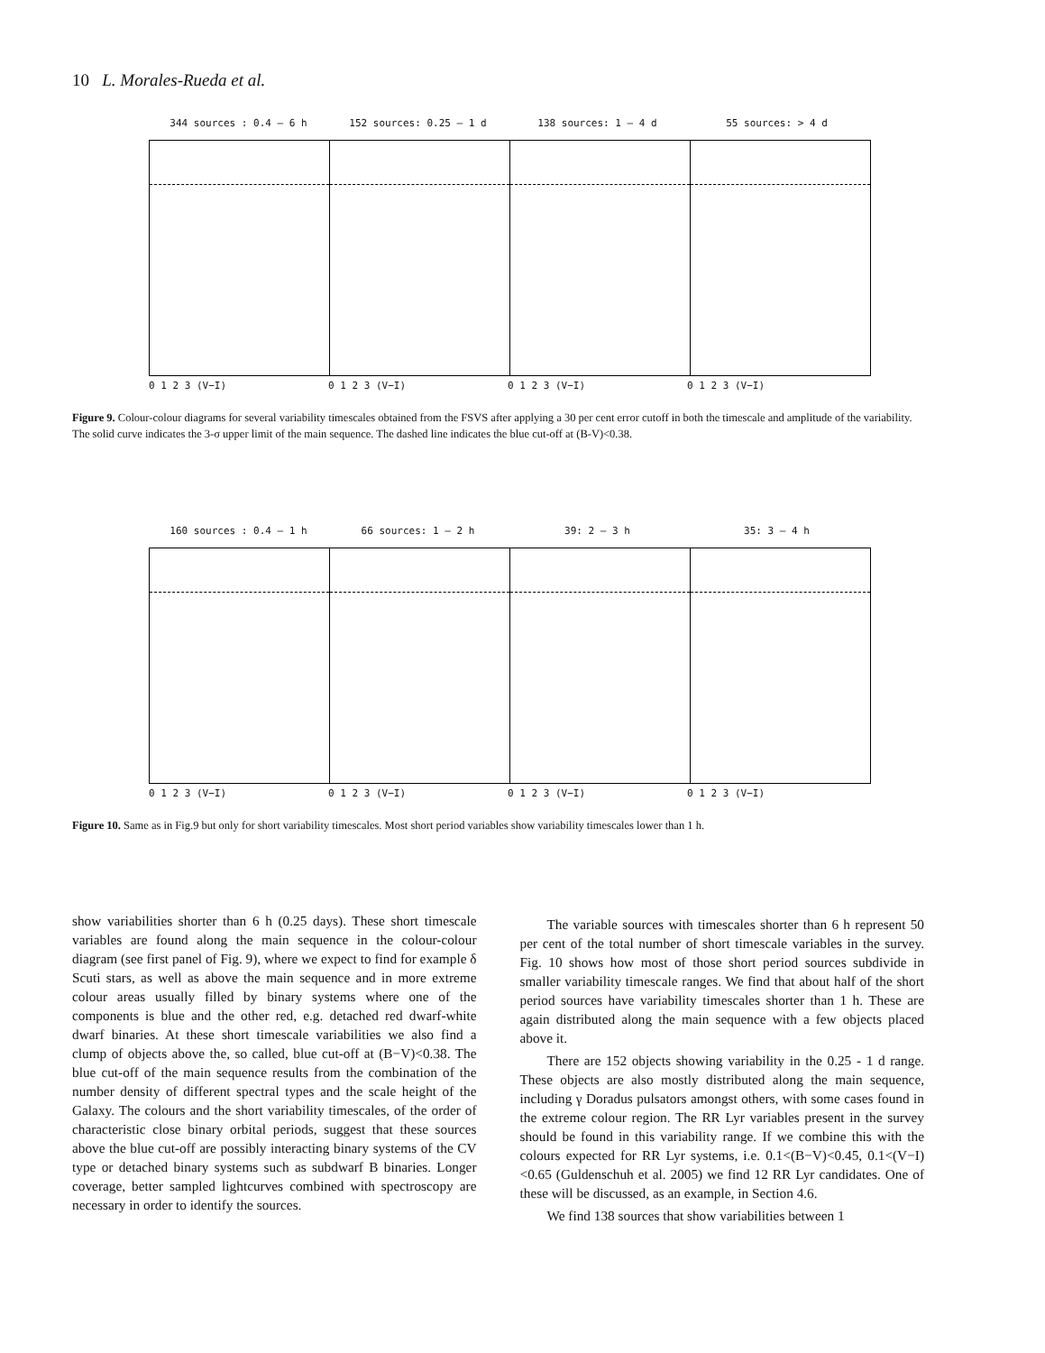10 L. Morales-Rueda et al.
344 sources : 0.4 – 6 h 152 sources: 0.25 – 1 d 138 sources: 1 – 4 d 55 sources: > 4 d
0 1 2 3 (V−I) 0 1 2 3 (V−I) 0 1 2 3 (V−I) 0 1 2 3 (V−I)
Figure 9. Colour-colour diagrams for several variability timescales obtained from the FSVS after applying a 30 per cent error cutoff in both the timescale and amplitude of the variability. The solid curve indicates the 3-σ upper limit of the main sequence. The dashed line indicates the blue cut-off at (B-V)<0.38.
160 sources : 0.4 – 1 h 66 sources: 1 – 2 h 39: 2 – 3 h 35: 3 – 4 h
0 1 2 3 (V−I) 0 1 2 3 (V−I) 0 1 2 3 (V−I) 0 1 2 3 (V−I)
Figure 10. Same as in Fig.9 but only for short variability timescales. Most short period variables show variability timescales lower than 1 h.
show variabilities shorter than 6 h (0.25 days). These short timescale variables are found along the main sequence in the colour-colour diagram (see first panel of Fig. 9), where we expect to find for example δ Scuti stars, as well as above the main sequence and in more extreme colour areas usually filled by binary systems where one of the components is blue and the other red, e.g. detached red dwarf-white dwarf binaries. At these short timescale variabilities we also find a clump of objects above the, so called, blue cut-off at (B−V)<0.38. The blue cut-off of the main sequence results from the combination of the number density of different spectral types and the scale height of the Galaxy. The colours and the short variability timescales, of the order of characteristic close binary orbital periods, suggest that these sources above the blue cut-off are possibly interacting binary systems of the CV type or detached binary systems such as subdwarf B binaries. Longer coverage, better sampled lightcurves combined with spectroscopy are necessary in order to identify the sources.
The variable sources with timescales shorter than 6 h represent 50 per cent of the total number of short timescale variables in the survey. Fig. 10 shows how most of those short period sources subdivide in smaller variability timescale ranges. We find that about half of the short period sources have variability timescales shorter than 1 h. These are again distributed along the main sequence with a few objects placed above it.
There are 152 objects showing variability in the 0.25 - 1 d range. These objects are also mostly distributed along the main sequence, including γ Doradus pulsators amongst others, with some cases found in the extreme colour region. The RR Lyr variables present in the survey should be found in this variability range. If we combine this with the colours expected for RR Lyr systems, i.e. 0.1<(B−V)<0.45, 0.1<(V−I)<0.65 (Guldenschuh et al. 2005) we find 12 RR Lyr candidates. One of these will be discussed, as an example, in Section 4.6.
We find 138 sources that show variabilities between 1